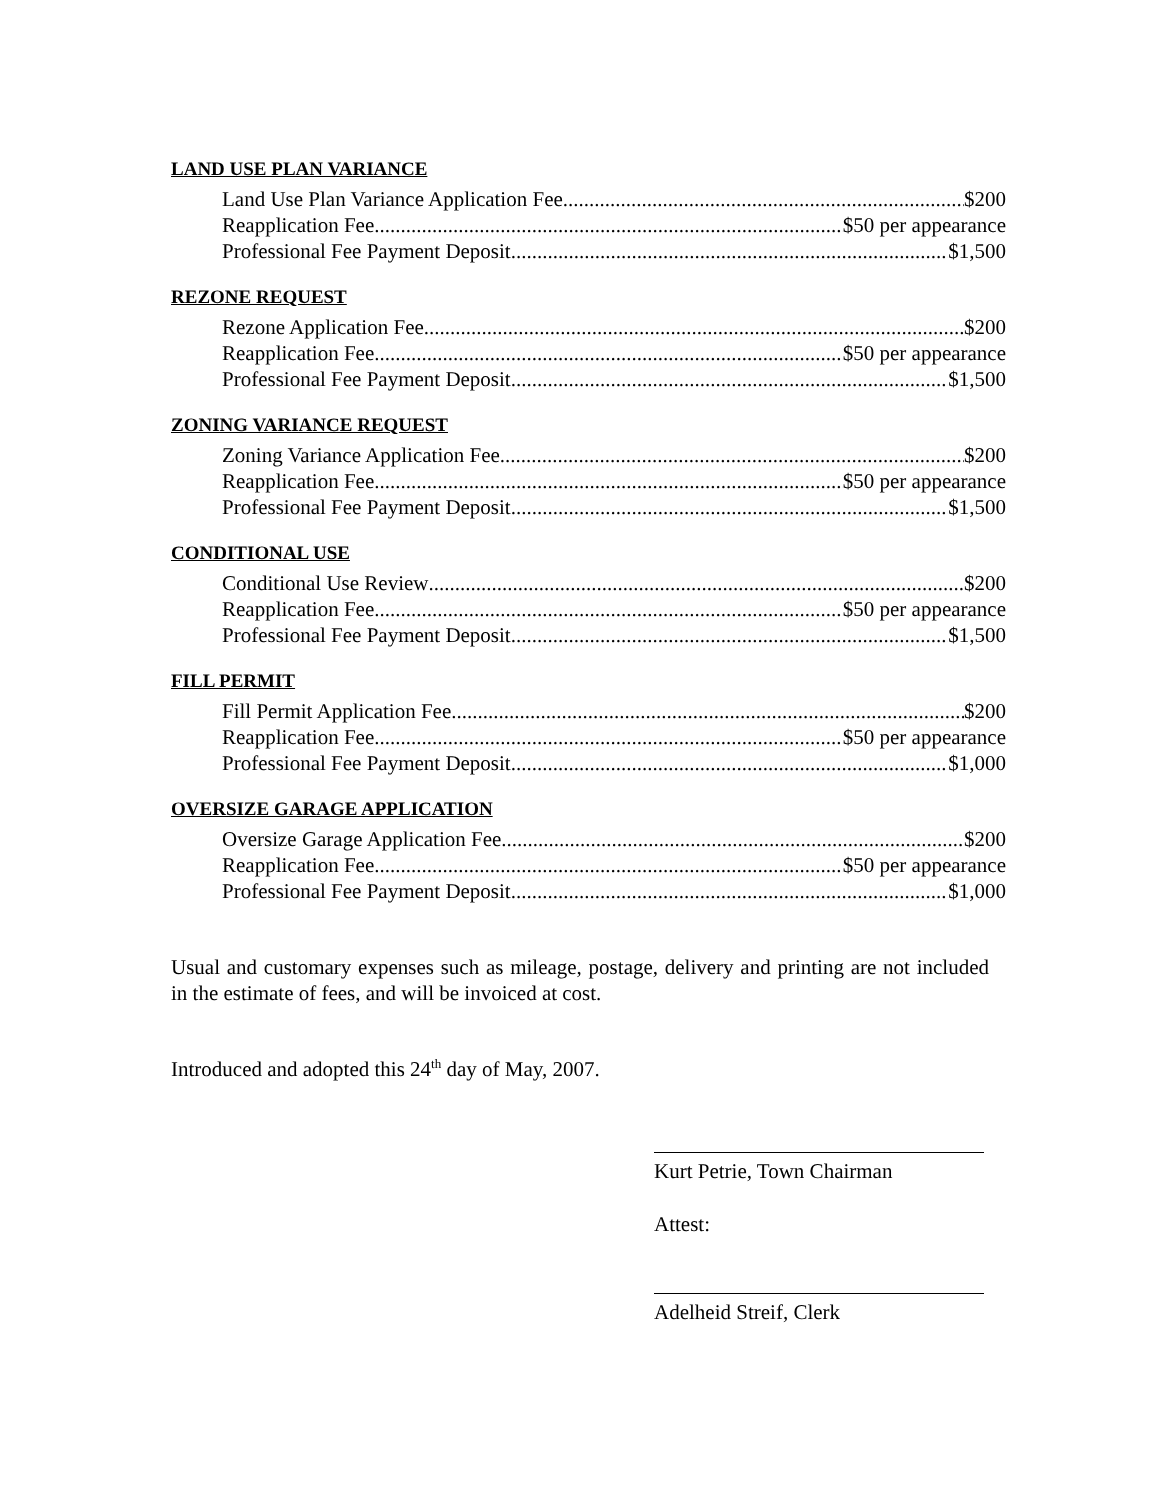LAND USE PLAN VARIANCE
Land Use Plan Variance Application Fee $200
Reapplication Fee $50 per appearance
Professional Fee Payment Deposit $1,500
REZONE REQUEST
Rezone Application Fee $200
Reapplication Fee $50 per appearance
Professional Fee Payment Deposit $1,500
ZONING VARIANCE REQUEST
Zoning Variance Application Fee $200
Reapplication Fee $50 per appearance
Professional Fee Payment Deposit $1,500
CONDITIONAL USE
Conditional Use Review $200
Reapplication Fee $50 per appearance
Professional Fee Payment Deposit $1,500
FILL PERMIT
Fill Permit Application Fee $200
Reapplication Fee $50 per appearance
Professional Fee Payment Deposit $1,000
OVERSIZE GARAGE APPLICATION
Oversize Garage Application Fee $200
Reapplication Fee $50 per appearance
Professional Fee Payment Deposit $1,000
Usual and customary expenses such as mileage, postage, delivery and printing are not included in the estimate of fees, and will be invoiced at cost.
Introduced and adopted this 24<sup>th</sup> day of May, 2007.
Kurt Petrie, Town Chairman
Attest:
Adelheid Streif, Clerk